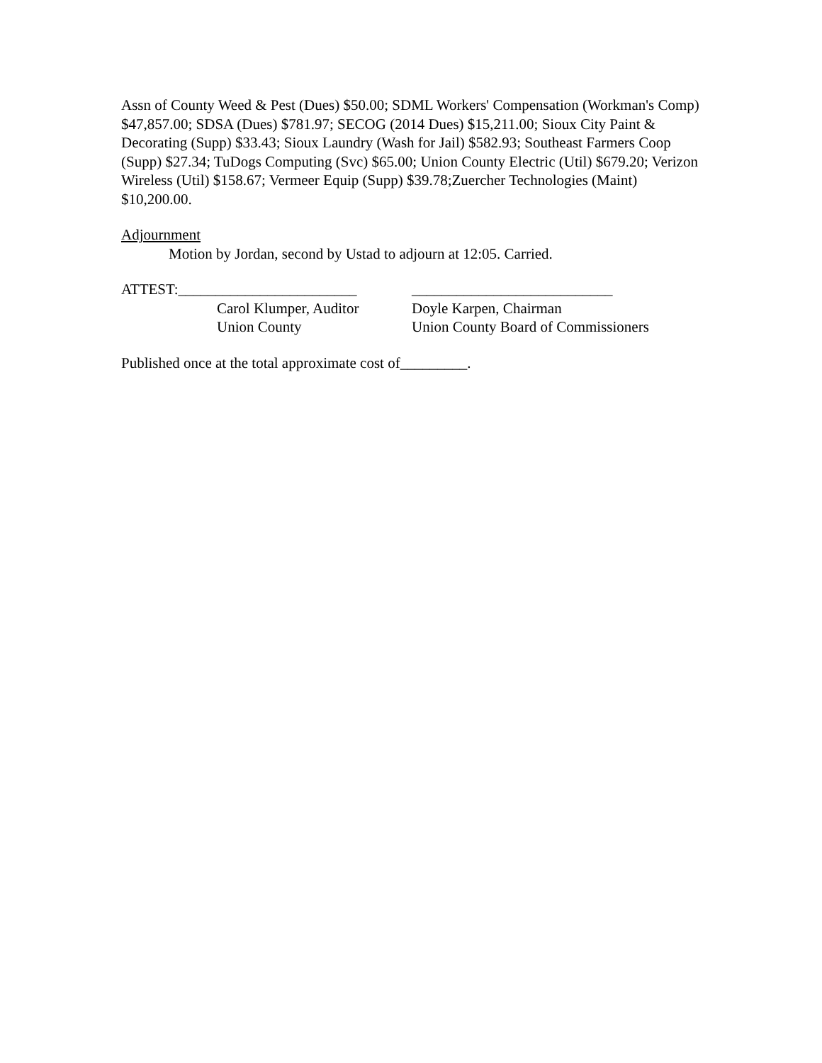Assn of County Weed & Pest (Dues) $50.00; SDML Workers' Compensation (Workman's Comp) $47,857.00; SDSA (Dues) $781.97; SECOG (2014 Dues) $15,211.00; Sioux City Paint & Decorating (Supp) $33.43; Sioux Laundry (Wash for Jail) $582.93; Southeast Farmers Coop (Supp) $27.34; TuDogs Computing (Svc) $65.00; Union County Electric (Util) $679.20; Verizon Wireless (Util) $158.67; Vermeer Equip (Supp) $39.78;Zuercher Technologies (Maint) $10,200.00.
Adjournment
Motion by Jordan, second by Ustad to adjourn at 12:05. Carried.
ATTEST:________________________
Carol Klumper, Auditor
Union County
___________________________
Doyle Karpen, Chairman
Union County Board of Commissioners
Published once at the total approximate cost of_________.